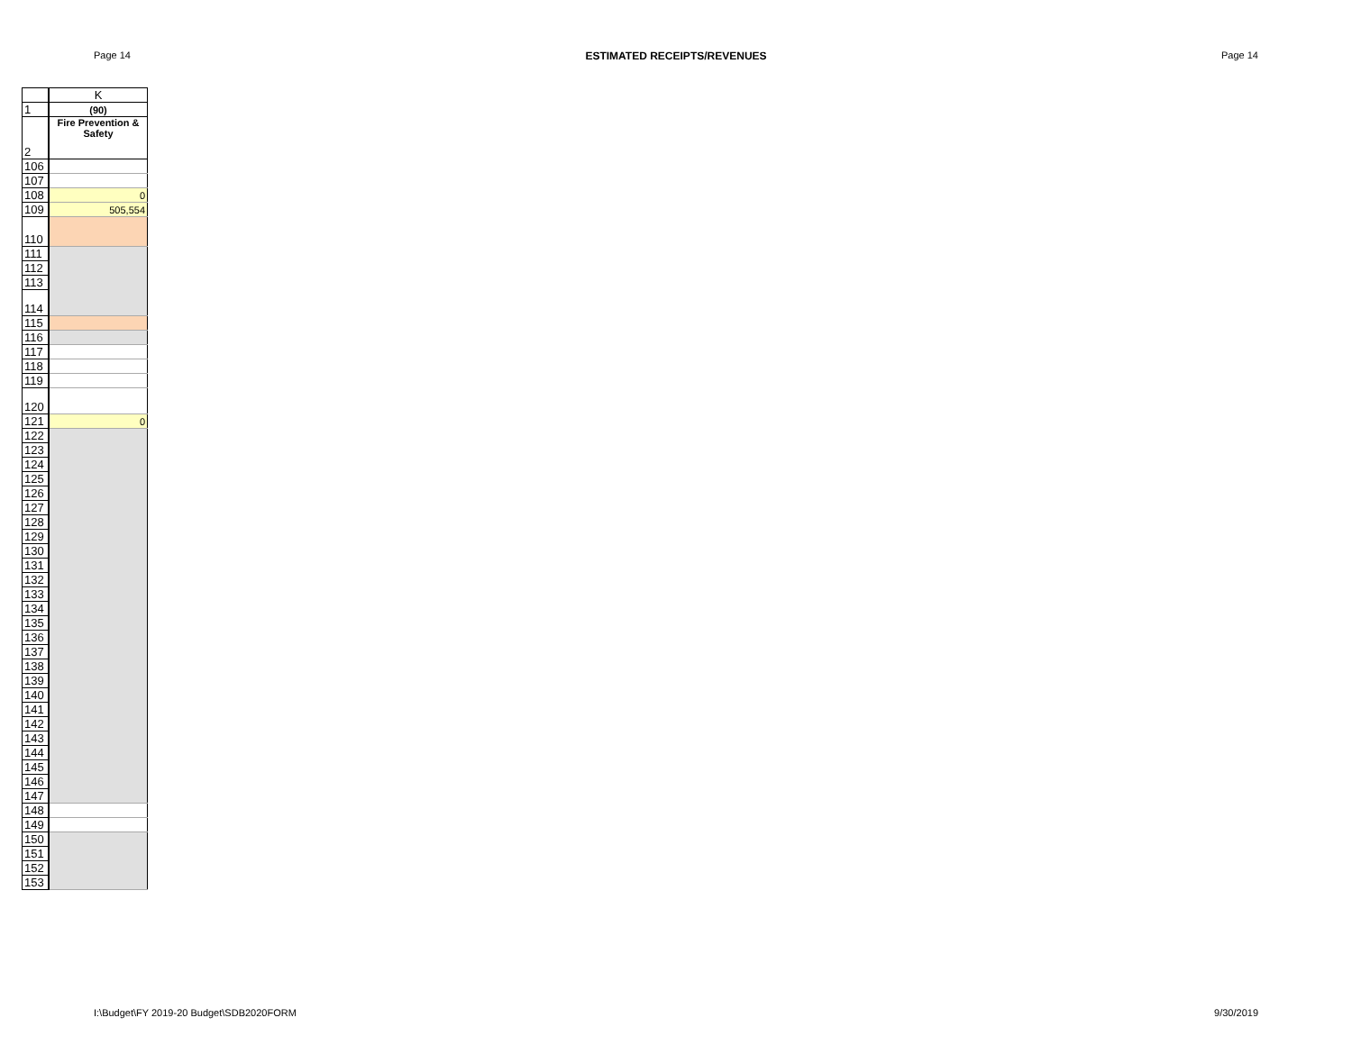Page 14 ESTIMATED RECEIPTS/REVENUES Page 14
| | K |
| 1 | (90) |
| 2 | Fire Prevention & Safety |
| 106 | |
| 107 | |
| 108 | 0 |
| 109 | 505,554 |
| 110 | |
| 111 | |
| 112 | |
| 113 | |
| 114 | |
| 115 | |
| 116 | |
| 117 | |
| 118 | |
| 119 | |
| 120 | |
| 121 | 0 |
| 122 | |
| 123 | |
| 124 | |
| 125 | |
| 126 | |
| 127 | |
| 128 | |
| 129 | |
| 130 | |
| 131 | |
| 132 | |
| 133 | |
| 134 | |
| 135 | |
| 136 | |
| 137 | |
| 138 | |
| 139 | |
| 140 | |
| 141 | |
| 142 | |
| 143 | |
| 144 | |
| 145 | |
| 146 | |
| 147 | |
| 148 | |
| 149 | |
| 150 | |
| 151 | |
| 152 | |
| 153 | |
I:\Budget\FY 2019-20 Budget\SDB2020FORM 9/30/2019